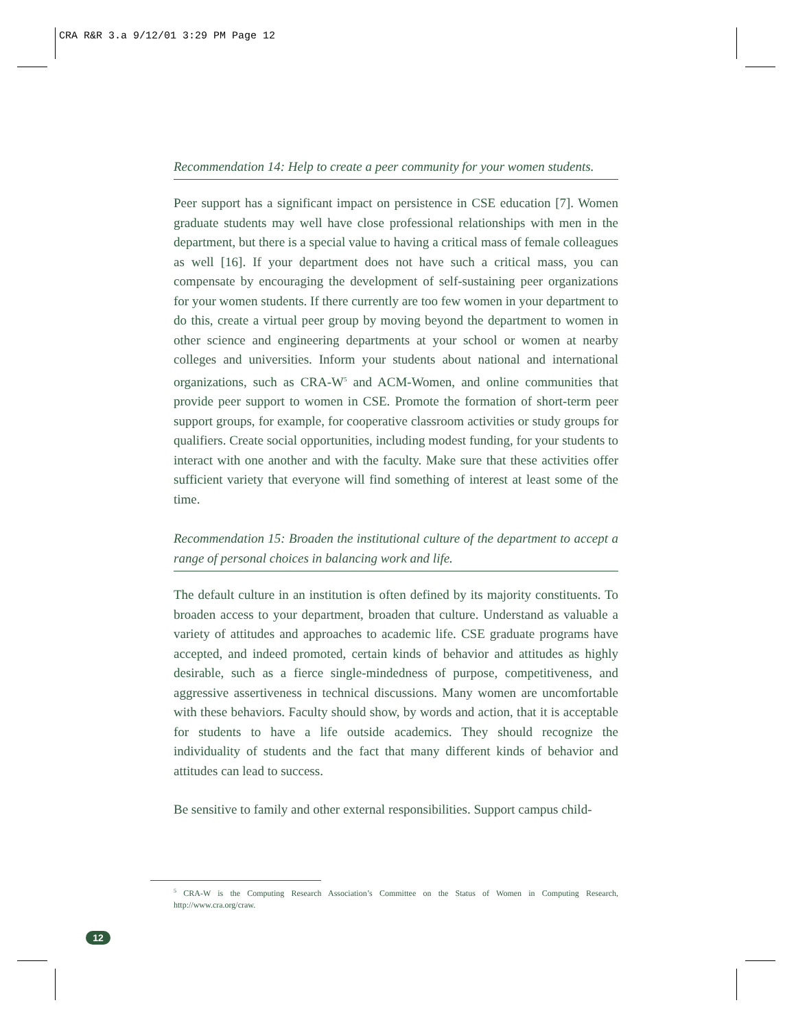CRA R&R 3.a 9/12/01 3:29 PM Page 12
Recommendation 14: Help to create a peer community for your women students.
Peer support has a significant impact on persistence in CSE education [7]. Women graduate students may well have close professional relationships with men in the department, but there is a special value to having a critical mass of female colleagues as well [16]. If your department does not have such a critical mass, you can compensate by encouraging the development of self-sustaining peer organizations for your women students. If there currently are too few women in your department to do this, create a virtual peer group by moving beyond the department to women in other science and engineering departments at your school or women at nearby colleges and universities. Inform your students about national and international organizations, such as CRA-W<sup>5</sup> and ACM-Women, and online communities that provide peer support to women in CSE. Promote the formation of short-term peer support groups, for example, for cooperative classroom activities or study groups for qualifiers. Create social opportunities, including modest funding, for your students to interact with one another and with the faculty. Make sure that these activities offer sufficient variety that everyone will find something of interest at least some of the time.
Recommendation 15: Broaden the institutional culture of the department to accept a range of personal choices in balancing work and life.
The default culture in an institution is often defined by its majority constituents. To broaden access to your department, broaden that culture. Understand as valuable a variety of attitudes and approaches to academic life. CSE graduate programs have accepted, and indeed promoted, certain kinds of behavior and attitudes as highly desirable, such as a fierce single-mindedness of purpose, competitiveness, and aggressive assertiveness in technical discussions. Many women are uncomfortable with these behaviors. Faculty should show, by words and action, that it is acceptable for students to have a life outside academics. They should recognize the individuality of students and the fact that many different kinds of behavior and attitudes can lead to success.
Be sensitive to family and other external responsibilities. Support campus child-
<sup>5</sup> CRA-W is the Computing Research Association’s Committee on the Status of Women in Computing Research, http://www.cra.org/craw.
12